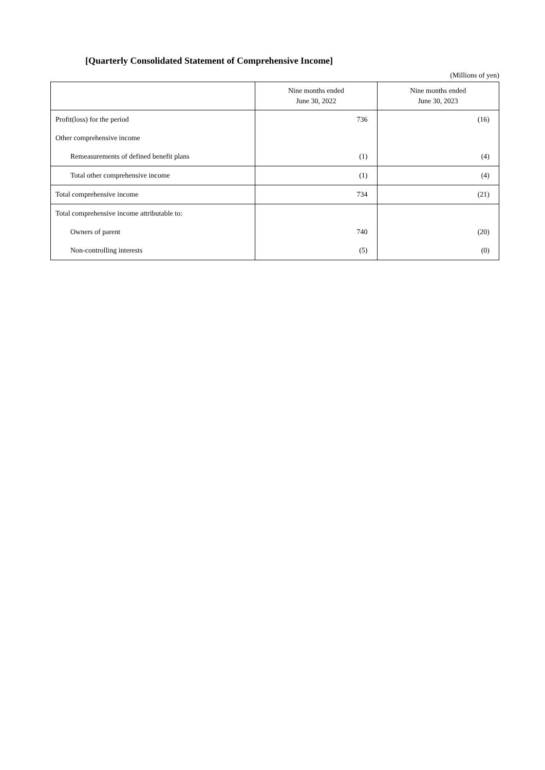[Quarterly Consolidated Statement of Comprehensive Income]
(Millions of yen)
| | Nine months ended June 30, 2022 | Nine months ended June 30, 2023 |
| --- | --- | --- |
| Profit(loss) for the period | 736 | (16) |
| Other comprehensive income | | |
| Remeasurements of defined benefit plans | (1) | (4) |
| Total other comprehensive income | (1) | (4) |
| Total comprehensive income | 734 | (21) |
| Total comprehensive income attributable to: | | |
| Owners of parent | 740 | (20) |
| Non-controlling interests | (5) | (0) |